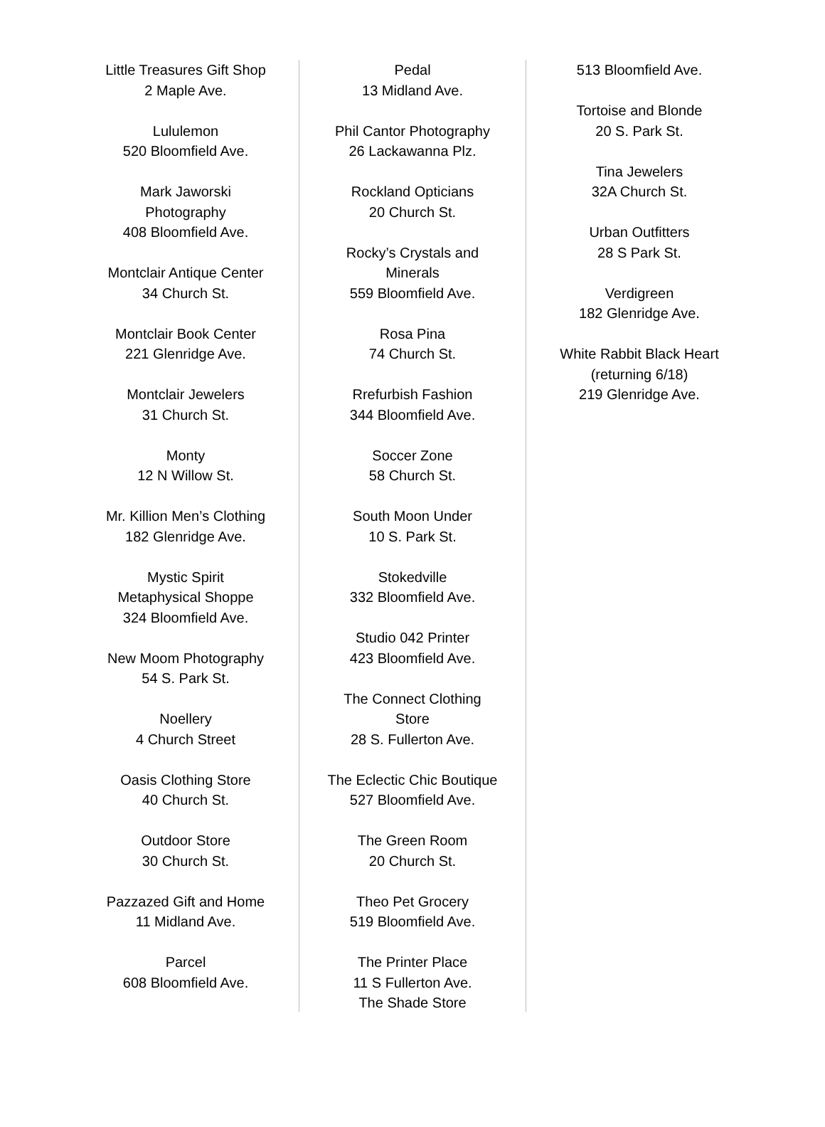Little Treasures Gift Shop
2 Maple Ave.
Lululemon
520 Bloomfield Ave.
Mark Jaworski
Photography
408 Bloomfield Ave.
Montclair Antique Center
34 Church St.
Montclair Book Center
221 Glenridge Ave.
Montclair Jewelers
31 Church St.
Monty
12 N Willow St.
Mr. Killion Men’s Clothing
182 Glenridge Ave.
Mystic Spirit
Metaphysical Shoppe
324 Bloomfield Ave.
New Moom Photography
54 S. Park St.
Noellery
4 Church Street
Oasis Clothing Store
40 Church St.
Outdoor Store
30 Church St.
Pazzazed Gift and Home
11 Midland Ave.
Parcel
608 Bloomfield Ave.
Pedal
13 Midland Ave.
Phil Cantor Photography
26 Lackawanna Plz.
Rockland Opticians
20 Church St.
Rocky’s Crystals and
Minerals
559 Bloomfield Ave.
Rosa Pina
74 Church St.
Rrefurbish Fashion
344 Bloomfield Ave.
Soccer Zone
58 Church St.
South Moon Under
10 S. Park St.
Stokedville
332 Bloomfield Ave.
Studio 042 Printer
423 Bloomfield Ave.
The Connect Clothing
Store
28 S. Fullerton Ave.
The Eclectic Chic Boutique
527 Bloomfield Ave.
The Green Room
20 Church St.
Theo Pet Grocery
519 Bloomfield Ave.
The Printer Place
11 S Fullerton Ave.
The Shade Store
513 Bloomfield Ave.
Tortoise and Blonde
20 S. Park St.
Tina Jewelers
32A Church St.
Urban Outfitters
28 S Park St.
Verdigreen
182 Glenridge Ave.
White Rabbit Black Heart
(returning 6/18)
219 Glenridge Ave.